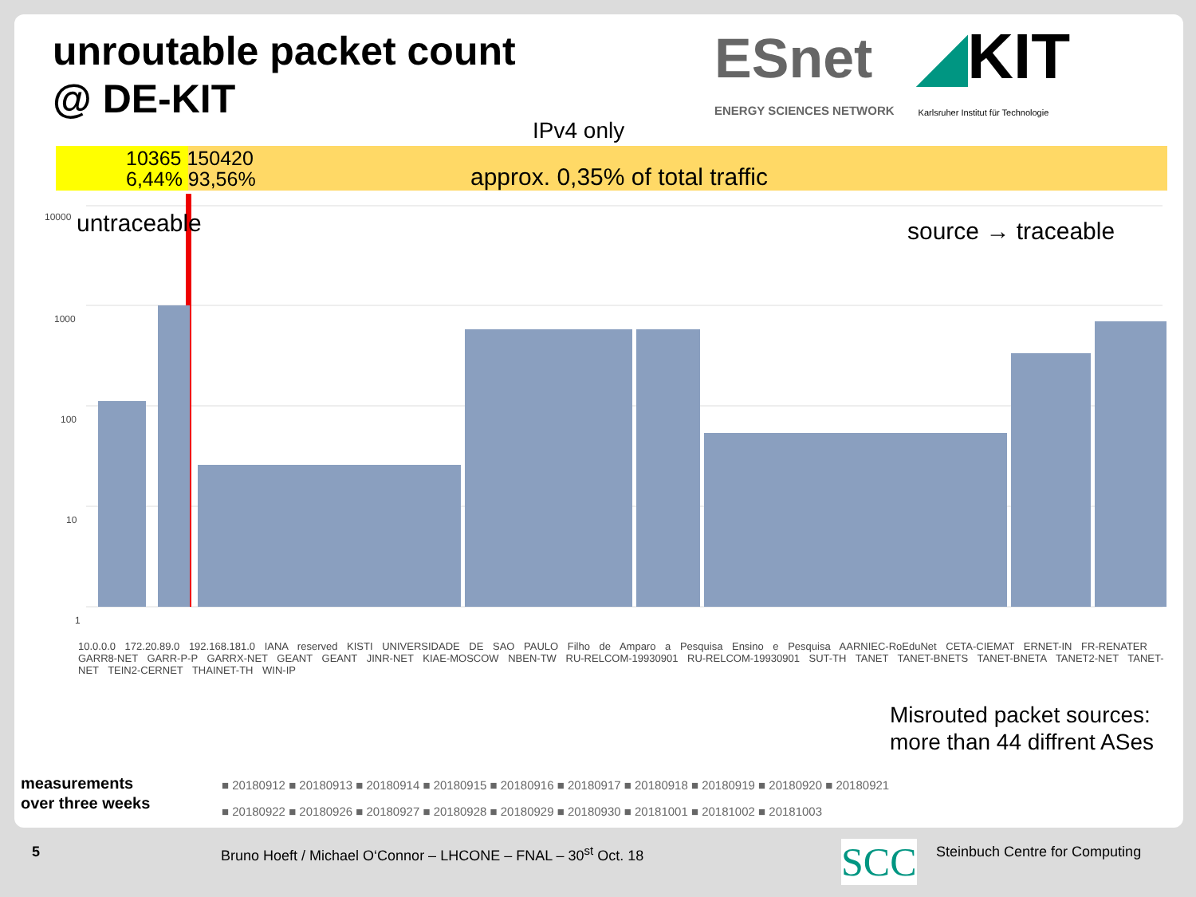unroutable packet count @ DE-KIT
ESnet
ENERGY SCIENCES NETWORK
◢KIT
Karlsruher Institut für Technologie
IPv4 only
10365 150420
6,44% 93,56%
approx. 0,35% of total traffic
10000
1000
100
10
1
untraceable source → traceable
10.0.0.0 172.20.89.0 192.168.181.0 IANA reserved KISTI UNIVERSIDADE DE SAO PAULO Filho de Amparo a Pesquisa Ensino e Pesquisa AARNIEC-RoEduNet CETA-CIEMAT ERNET-IN FR-RENATER GARR8-NET GARR-P-P GARRX-NET GEANT GEANT JINR-NET KIAE-MOSCOW NBEN-TW RU-RELCOM-19930901 RU-RELCOM-19930901 SUT-TH TANET TANET-BNETS TANET-BNETA TANET2-NET TANET-NET TEIN2-CERNET THAINET-TH WIN-IP
Misrouted packet sources:
more than 44 diffrent ASes
measurements
over three weeks
■ 20180912 ■ 20180913 ■ 20180914 ■ 20180915 ■ 20180916 ■ 20180917 ■ 20180918 ■ 20180919 ■ 20180920 ■ 20180921
■ 20180922 ■ 20180926 ■ 20180927 ■ 20180928 ■ 20180929 ■ 20180930 ■ 20181001 ■ 20181002 ■ 20181003
5
Bruno Hoeft / Michael O‘Connor – LHCONE – FNAL – 30<sup>st</sup> Oct. 18
SCC Steinbuch Centre for Computing